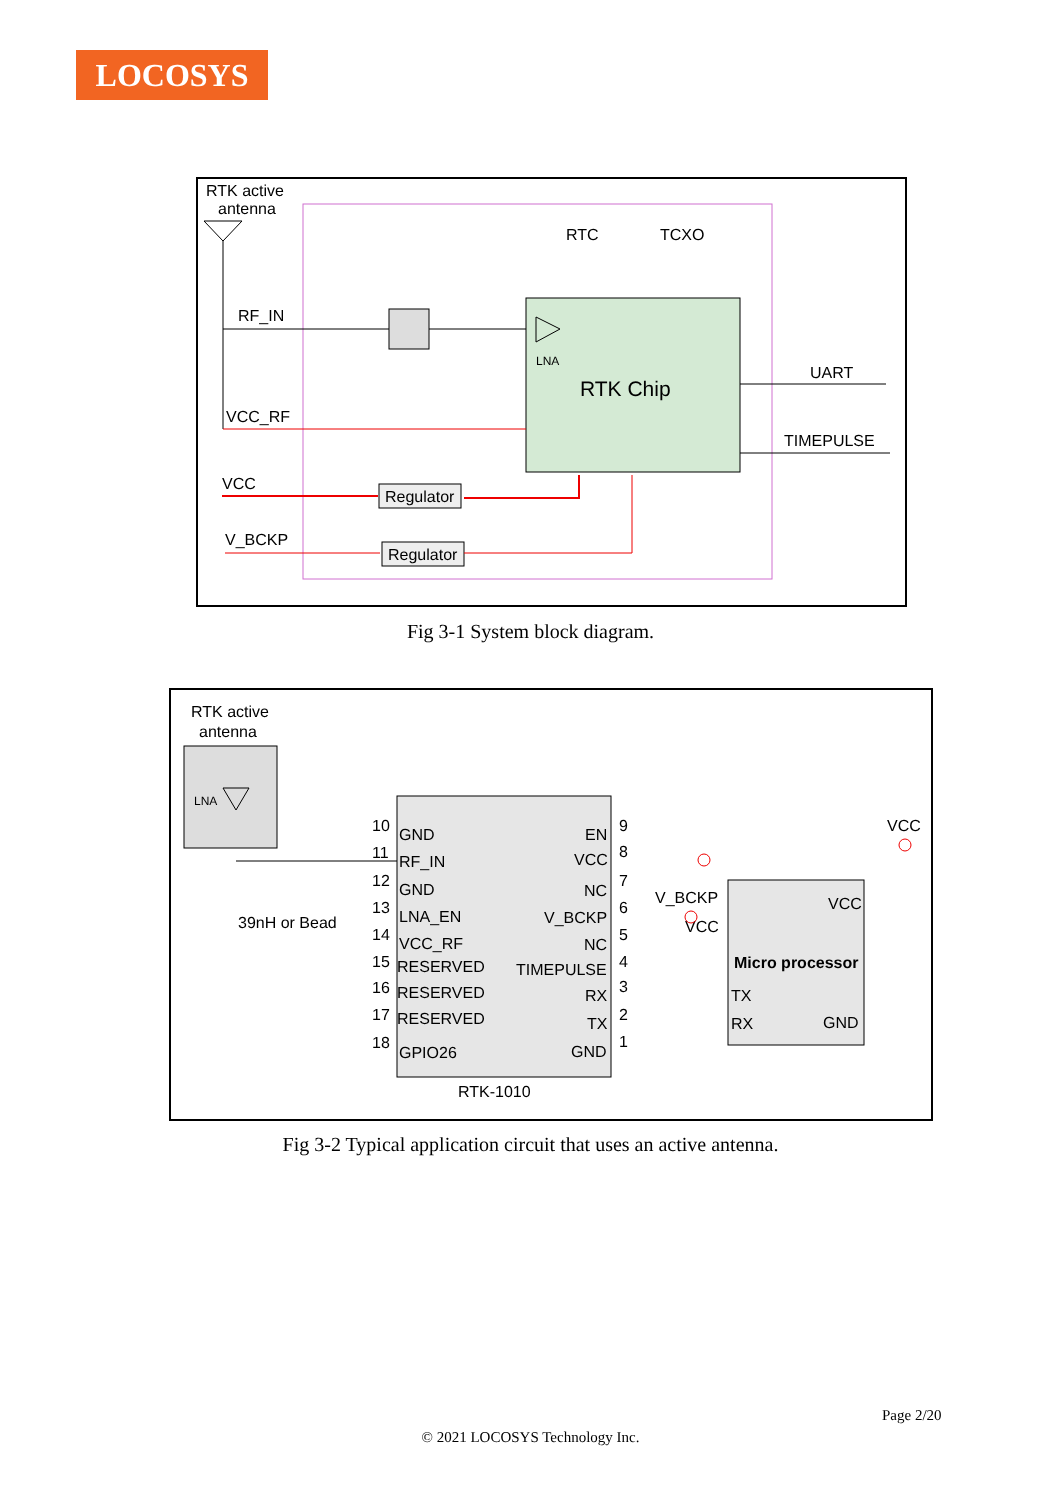LOCOSYS
RTK active
antenna
RF_IN
RTC
TCXO
LNA
RTK Chip
UART
TIMEPULSE
VCC_RF
VCC
Regulator
V_BCKP
Regulator
Fig 3-1 System block diagram.
RTK active
antenna
LNA
GND
RF_IN
GND
LNA_EN
VCC_RF
RESERVED
RESERVED
RESERVED
GPIO26
EN
VCC
NC
V_BCKP
NC
TIMEPULSE
RX
TX
GND
10
11
12
13
14
15
16
17
18
9
8
7
6
5
4
3
2
1
39nH or Bead
VCC
V_BCKP
RTK-1010
VCC
Micro processor
TX
RX
GND
VCC
Fig 3-2 Typical application circuit that uses an active antenna.
Page 2/20
© 2021 LOCOSYS Technology Inc.